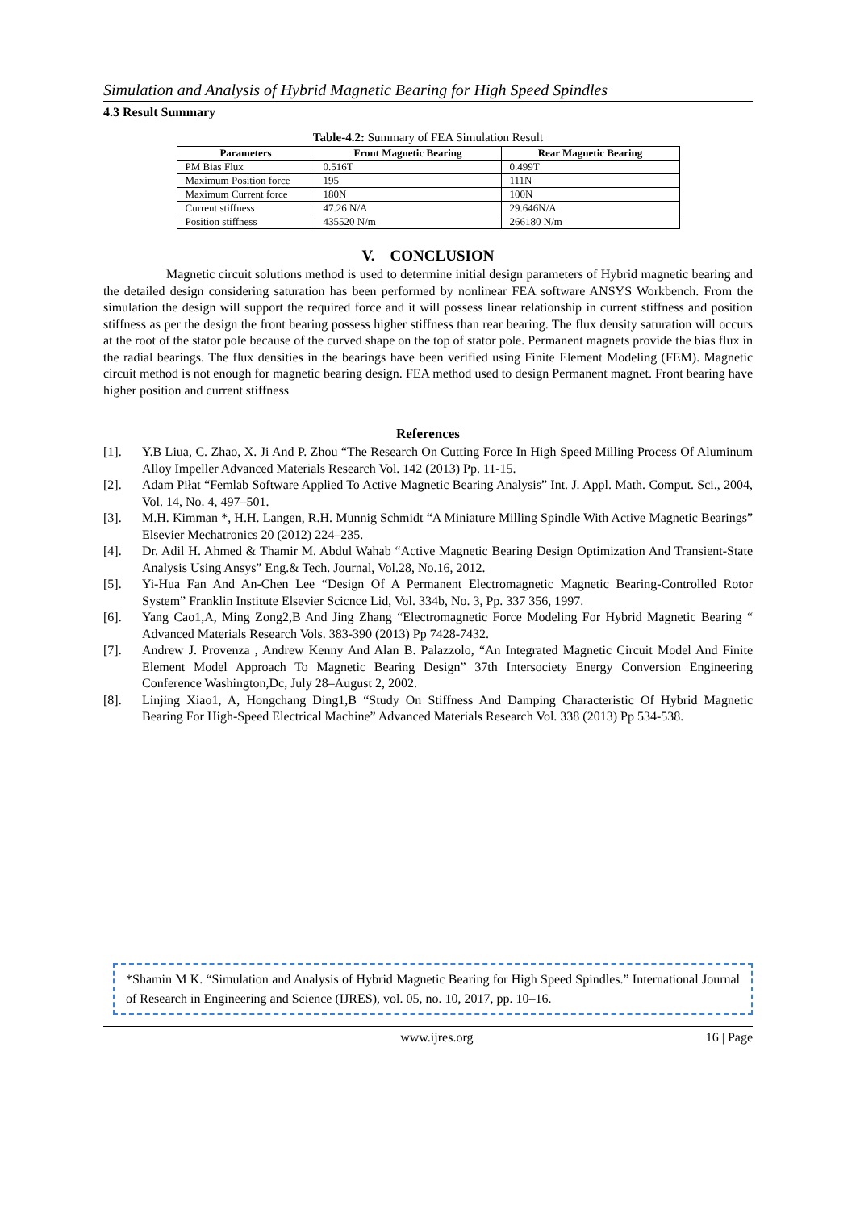Simulation and Analysis of Hybrid Magnetic Bearing for High Speed Spindles
4.3 Result Summary
Table-4.2: Summary of FEA Simulation Result
| Parameters | Front Magnetic Bearing | Rear Magnetic Bearing |
| --- | --- | --- |
| PM Bias Flux | 0.516T | 0.499T |
| Maximum Position force | 195 | 111N |
| Maximum Current force | 180N | 100N |
| Current stiffness | 47.26 N/A | 29.646N/A |
| Position stiffness | 435520 N/m | 266180 N/m |
V. CONCLUSION
Magnetic circuit solutions method is used to determine initial design parameters of Hybrid magnetic bearing and the detailed design considering saturation has been performed by nonlinear FEA software ANSYS Workbench. From the simulation the design will support the required force and it will possess linear relationship in current stiffness and position stiffness as per the design the front bearing possess higher stiffness than rear bearing. The flux density saturation will occurs at the root of the stator pole because of the curved shape on the top of stator pole. Permanent magnets provide the bias flux in the radial bearings. The flux densities in the bearings have been verified using Finite Element Modeling (FEM). Magnetic circuit method is not enough for magnetic bearing design. FEA method used to design Permanent magnet. Front bearing have higher position and current stiffness
References
[1]. Y.B Liua, C. Zhao, X. Ji And P. Zhou “The Research On Cutting Force In High Speed Milling Process Of Aluminum Alloy Impeller Advanced Materials Research Vol. 142 (2013) Pp. 11-15.
[2]. Adam Piłat “Femlab Software Applied To Active Magnetic Bearing Analysis” Int. J. Appl. Math. Comput. Sci., 2004, Vol. 14, No. 4, 497–501.
[3]. M.H. Kimman *, H.H. Langen, R.H. Munnig Schmidt “A Miniature Milling Spindle With Active Magnetic Bearings” Elsevier Mechatronics 20 (2012) 224–235.
[4]. Dr. Adil H. Ahmed & Thamir M. Abdul Wahab “Active Magnetic Bearing Design Optimization And Transient-State Analysis Using Ansys” Eng.& Tech. Journal, Vol.28, No.16, 2012.
[5]. Yi-Hua Fan And An-Chen Lee “Design Of A Permanent Electromagnetic Magnetic Bearing-Controlled Rotor System” Franklin Institute Elsevier Scicnce Lid, Vol. 334b, No. 3, Pp. 337 356, 1997.
[6]. Yang Cao1,A, Ming Zong2,B And Jing Zhang “Electromagnetic Force Modeling For Hybrid Magnetic Bearing “ Advanced Materials Research Vols. 383-390 (2013) Pp 7428-7432.
[7]. Andrew J. Provenza , Andrew Kenny And Alan B. Palazzolo, “An Integrated Magnetic Circuit Model And Finite Element Model Approach To Magnetic Bearing Design” 37th Intersociety Energy Conversion Engineering Conference Washington,Dc, July 28–August 2, 2002.
[8]. Linjing Xiao1, A, Hongchang Ding1,B “Study On Stiffness And Damping Characteristic Of Hybrid Magnetic Bearing For High-Speed Electrical Machine” Advanced Materials Research Vol. 338 (2013) Pp 534-538.
*Shamin M K. “Simulation and Analysis of Hybrid Magnetic Bearing for High Speed Spindles.” International Journal of Research in Engineering and Science (IJRES), vol. 05, no. 10, 2017, pp. 10–16.
www.ijres.org 16 | Page